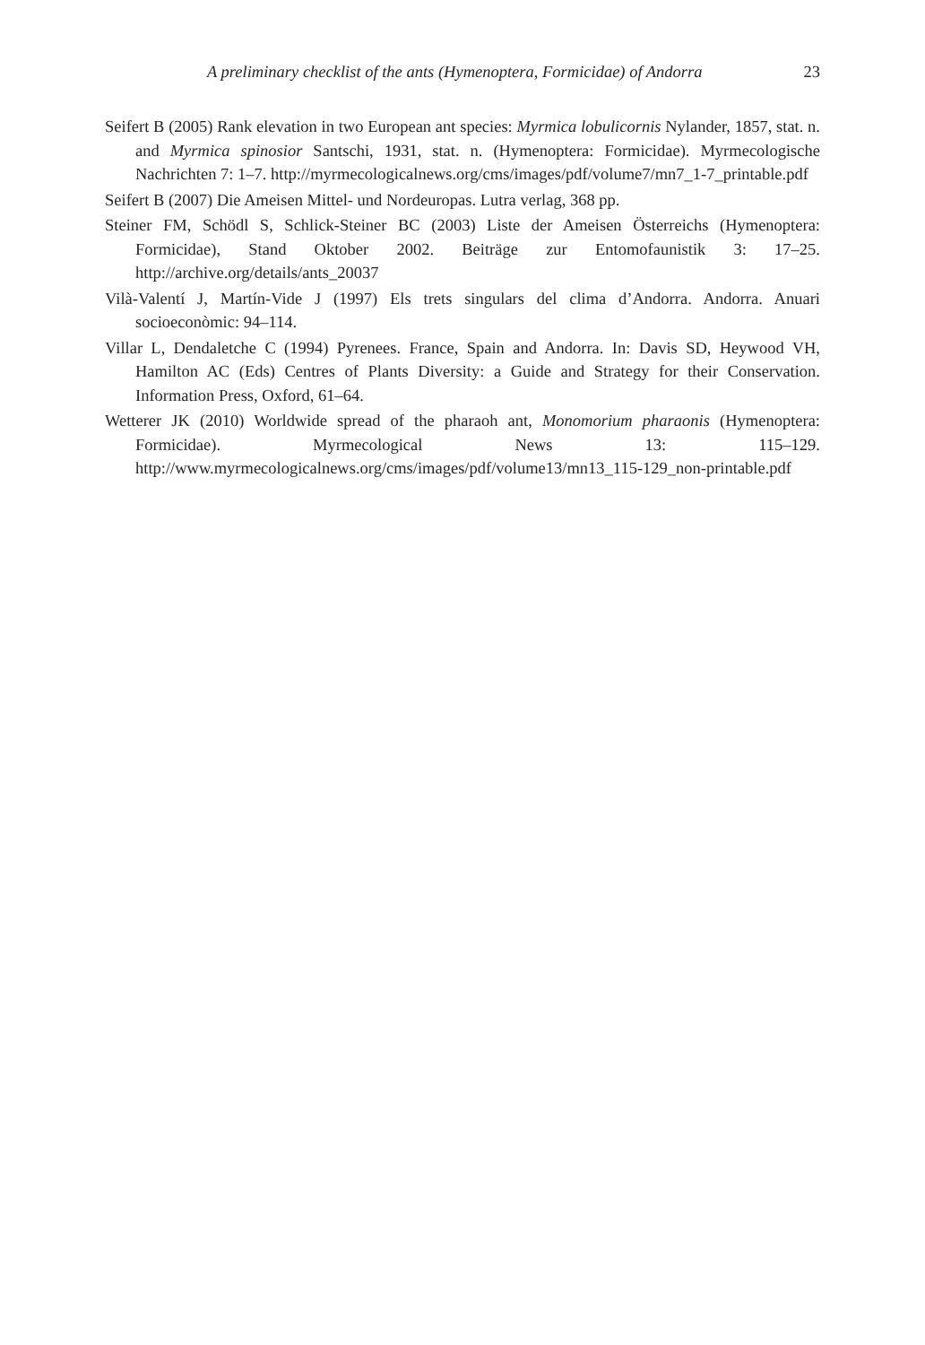A preliminary checklist of the ants (Hymenoptera, Formicidae) of Andorra 23
Seifert B (2005) Rank elevation in two European ant species: Myrmica lobulicornis Nylander, 1857, stat. n. and Myrmica spinosior Santschi, 1931, stat. n. (Hymenoptera: Formicidae). Myrmecologische Nachrichten 7: 1–7. http://myrmecologicalnews.org/cms/images/pdf/volume7/mn7_1-7_printable.pdf
Seifert B (2007) Die Ameisen Mittel- und Nordeuropas. Lutra verlag, 368 pp.
Steiner FM, Schödl S, Schlick-Steiner BC (2003) Liste der Ameisen Österreichs (Hymenoptera: Formicidae), Stand Oktober 2002. Beiträge zur Entomofaunistik 3: 17–25. http://archive.org/details/ants_20037
Vilà-Valentí J, Martín-Vide J (1997) Els trets singulars del clima d’Andorra. Andorra. Anuari socioeconòmic: 94–114.
Villar L, Dendaletche C (1994) Pyrenees. France, Spain and Andorra. In: Davis SD, Heywood VH, Hamilton AC (Eds) Centres of Plants Diversity: a Guide and Strategy for their Conservation. Information Press, Oxford, 61–64.
Wetterer JK (2010) Worldwide spread of the pharaoh ant, Monomorium pharaonis (Hymenoptera: Formicidae). Myrmecological News 13: 115–129. http://www.myrmecologicalnews.org/cms/images/pdf/volume13/mn13_115-129_non-printable.pdf